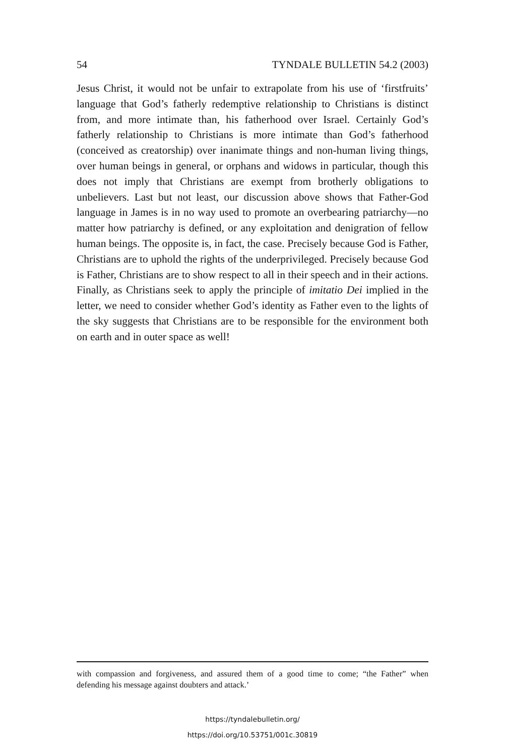54 TYNDALE BULLETIN 54.2 (2003)
Jesus Christ, it would not be unfair to extrapolate from his use of ‘firstfruits’ language that God’s fatherly redemptive relationship to Christians is distinct from, and more intimate than, his fatherhood over Israel. Certainly God’s fatherly relationship to Christians is more intimate than God’s fatherhood (conceived as creatorship) over inanimate things and non-human living things, over human beings in general, or orphans and widows in particular, though this does not imply that Christians are exempt from brotherly obligations to unbelievers. Last but not least, our discussion above shows that Father-God language in James is in no way used to promote an overbearing patriarchy—no matter how patriarchy is defined, or any exploitation and denigration of fellow human beings. The opposite is, in fact, the case. Precisely because God is Father, Christians are to uphold the rights of the underprivileged. Precisely because God is Father, Christians are to show respect to all in their speech and in their actions. Finally, as Christians seek to apply the principle of imitatio Dei implied in the letter, we need to consider whether God’s identity as Father even to the lights of the sky suggests that Christians are to be responsible for the environment both on earth and in outer space as well!
with compassion and forgiveness, and assured them of a good time to come; “the Father” when defending his message against doubters and attack.’
https://tyndalebulletin.org/
https://doi.org/10.53751/001c.30819